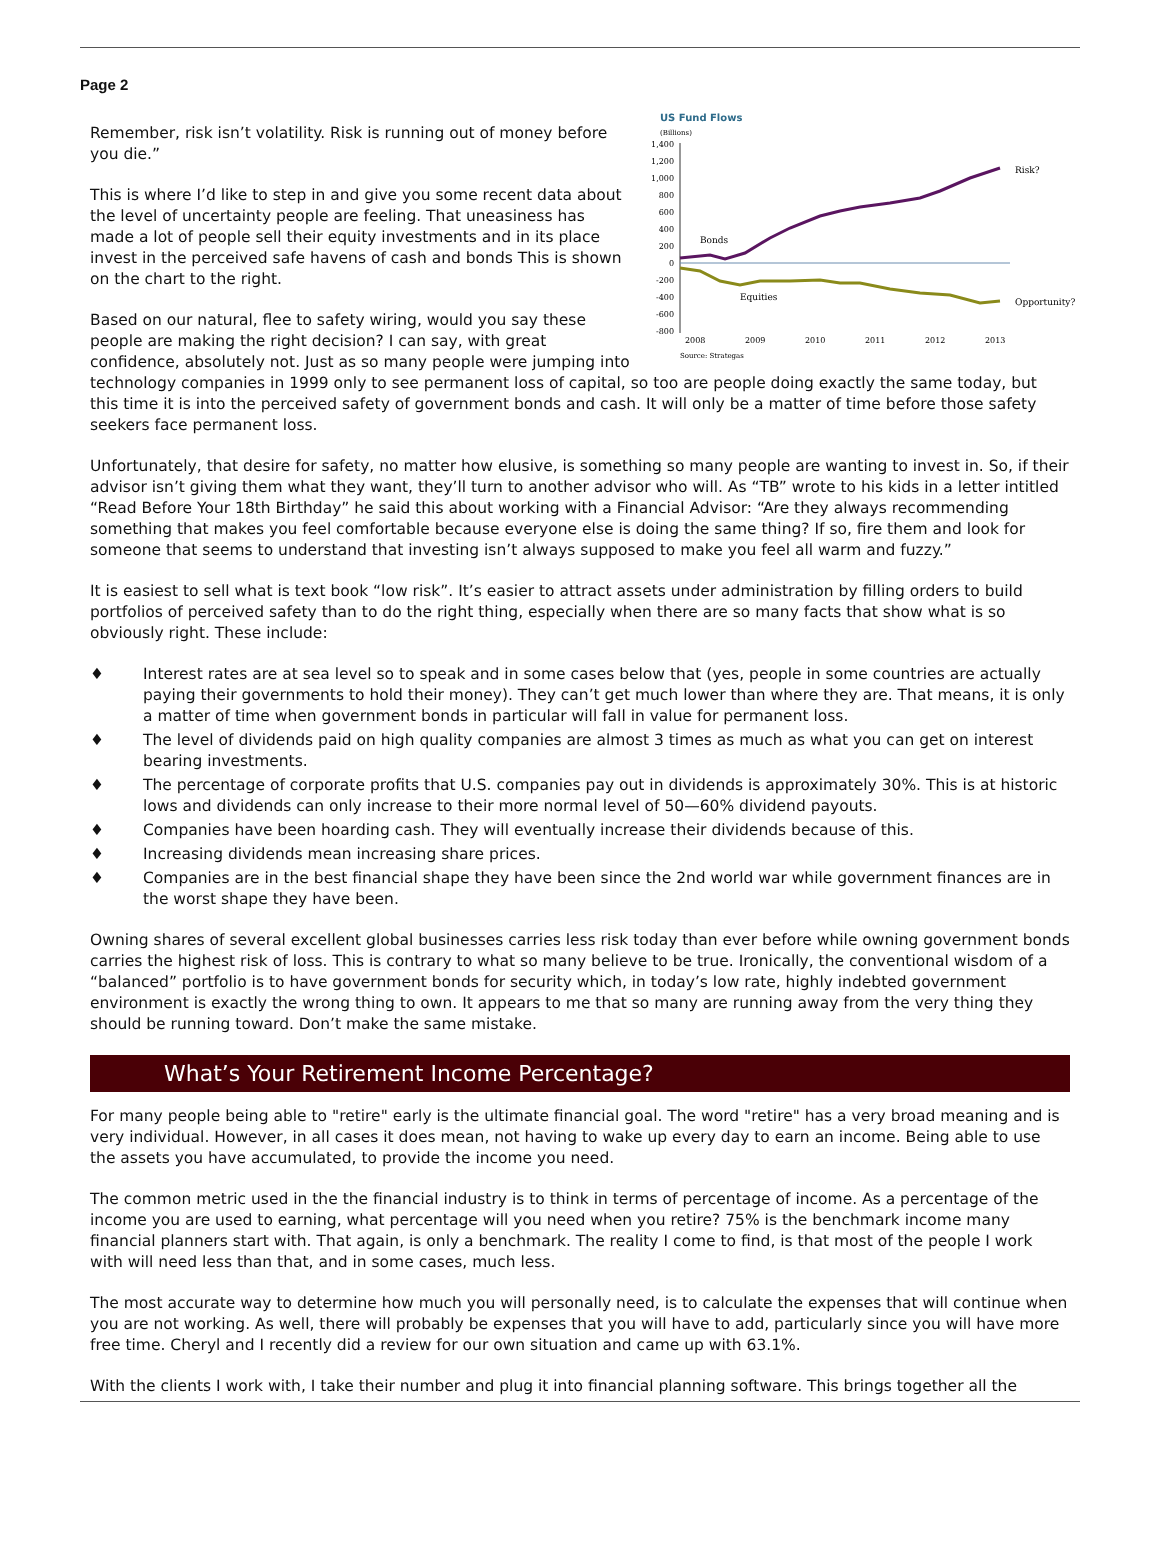Page 2
US Fund Flows
(Billions)
1,400
1,200
1,000
800
600
400
200
0
-200
-400
-600
-800
Bonds
Equities
Risk?
Opportunity?
2008
2009
2010
2011
2012
2013
Source: Strategas
Remember, risk isn’t volatility. Risk is running out of money before you die.”
This is where I’d like to step in and give you some recent data about the level of uncertainty people are feeling. That uneasiness has made a lot of people sell their equity investments and in its place invest in the perceived safe havens of cash and bonds This is shown on the chart to the right.
Based on our natural, flee to safety wiring, would you say these people are making the right decision? I can say, with great confidence, absolutely not. Just as so many people were jumping into technology companies in 1999 only to see permanent loss of capital, so too are people doing exactly the same today, but this time it is into the perceived safety of government bonds and cash. It will only be a matter of time before those safety seekers face permanent loss.
Unfortunately, that desire for safety, no matter how elusive, is something so many people are wanting to invest in. So, if their advisor isn’t giving them what they want, they’ll turn to another advisor who will. As “TB” wrote to his kids in a letter intitled “Read Before Your 18th Birthday” he said this about working with a Financial Advisor: “Are they always recommending something that makes you feel comfortable because everyone else is doing the same thing? If so, fire them and look for someone that seems to understand that investing isn’t always supposed to make you feel all warm and fuzzy.”
It is easiest to sell what is text book “low risk”. It’s easier to attract assets under administration by filling orders to build portfolios of perceived safety than to do the right thing, especially when there are so many facts that show what is so obviously right. These include:
♦ Interest rates are at sea level so to speak and in some cases below that (yes, people in some countries are actually paying their governments to hold their money). They can’t get much lower than where they are. That means, it is only a matter of time when government bonds in particular will fall in value for permanent loss.
♦ The level of dividends paid on high quality companies are almost 3 times as much as what you can get on interest bearing investments.
♦ The percentage of corporate profits that U.S. companies pay out in dividends is approximately 30%. This is at historic lows and dividends can only increase to their more normal level of 50—60% dividend payouts.
♦ Companies have been hoarding cash. They will eventually increase their dividends because of this.
♦ Increasing dividends mean increasing share prices.
♦ Companies are in the best financial shape they have been since the 2nd world war while government finances are in the worst shape they have been.
Owning shares of several excellent global businesses carries less risk today than ever before while owning government bonds carries the highest risk of loss. This is contrary to what so many believe to be true. Ironically, the conventional wisdom of a “balanced” portfolio is to have government bonds for security which, in today’s low rate, highly indebted government environment is exactly the wrong thing to own. It appears to me that so many are running away from the very thing they should be running toward. Don’t make the same mistake.
What’s Your Retirement Income Percentage?
For many people being able to "retire" early is the ultimate financial goal. The word "retire" has a very broad meaning and is very individual. However, in all cases it does mean, not having to wake up every day to earn an income. Being able to use the assets you have accumulated, to provide the income you need.
The common metric used in the the financial industry is to think in terms of percentage of income. As a percentage of the income you are used to earning, what percentage will you need when you retire? 75% is the benchmark income many financial planners start with. That again, is only a benchmark. The reality I come to find, is that most of the people I work with will need less than that, and in some cases, much less.
The most accurate way to determine how much you will personally need, is to calculate the expenses that will continue when you are not working. As well, there will probably be expenses that you will have to add, particularly since you will have more free time. Cheryl and I recently did a review for our own situation and came up with 63.1%.
With the clients I work with, I take their number and plug it into financial planning software. This brings together all the